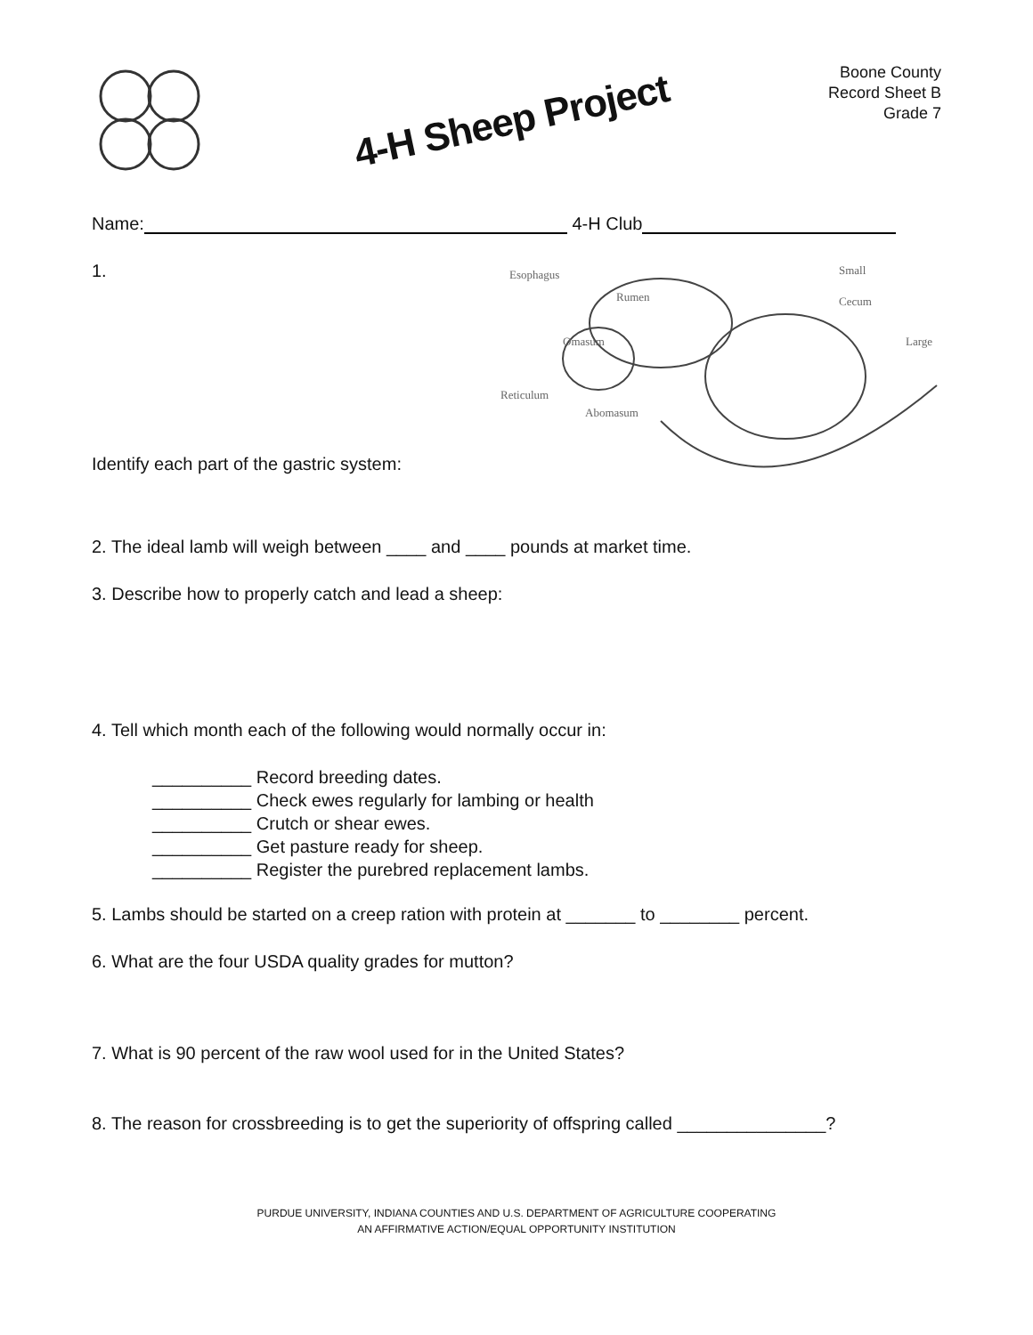4-H Sheep Project
Boone County
Record Sheet B
Grade 7
Name: 4-H Club
1.
Identify each part of the gastric system:
Esophagus
Rumen
Omasum
Reticulum
Abomasum
Small
Cecum
Large
2. The ideal lamb will weigh between ____ and ____ pounds at market time.
3. Describe how to properly catch and lead a sheep:
4. Tell which month each of the following would normally occur in:
__________ Record breeding dates.
__________ Check ewes regularly for lambing or health
__________ Crutch or shear ewes.
__________ Get pasture ready for sheep.
__________ Register the purebred replacement lambs.
5. Lambs should be started on a creep ration with protein at _______ to ________ percent.
6. What are the four USDA quality grades for mutton?
7. What is 90 percent of the raw wool used for in the United States?
8. The reason for crossbreeding is to get the superiority of offspring called _______________?
PURDUE UNIVERSITY, INDIANA COUNTIES AND U.S. DEPARTMENT OF AGRICULTURE COOPERATING
AN AFFIRMATIVE ACTION/EQUAL OPPORTUNITY INSTITUTION